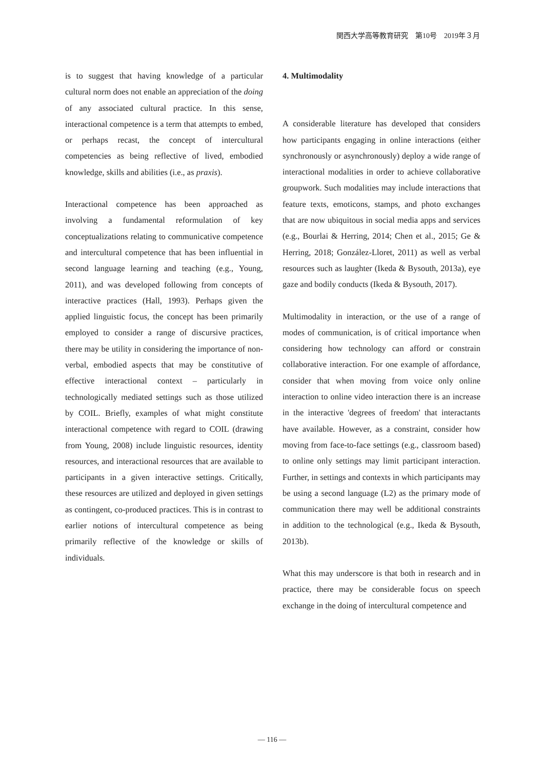関西大学高等教育研究　第10号　2019年３月
is to suggest that having knowledge of a particular cultural norm does not enable an appreciation of the doing of any associated cultural practice. In this sense, interactional competence is a term that attempts to embed, or perhaps recast, the concept of intercultural competencies as being reflective of lived, embodied knowledge, skills and abilities (i.e., as praxis).
Interactional competence has been approached as involving a fundamental reformulation of key conceptualizations relating to communicative competence and intercultural competence that has been influential in second language learning and teaching (e.g., Young, 2011), and was developed following from concepts of interactive practices (Hall, 1993). Perhaps given the applied linguistic focus, the concept has been primarily employed to consider a range of discursive practices, there may be utility in considering the importance of non-verbal, embodied aspects that may be constitutive of effective interactional context – particularly in technologically mediated settings such as those utilized by COIL. Briefly, examples of what might constitute interactional competence with regard to COIL (drawing from Young, 2008) include linguistic resources, identity resources, and interactional resources that are available to participants in a given interactive settings. Critically, these resources are utilized and deployed in given settings as contingent, co-produced practices. This is in contrast to earlier notions of intercultural competence as being primarily reflective of the knowledge or skills of individuals.
4. Multimodality
A considerable literature has developed that considers how participants engaging in online interactions (either synchronously or asynchronously) deploy a wide range of interactional modalities in order to achieve collaborative groupwork. Such modalities may include interactions that feature texts, emoticons, stamps, and photo exchanges that are now ubiquitous in social media apps and services (e.g., Bourlai & Herring, 2014; Chen et al., 2015; Ge & Herring, 2018; González-Lloret, 2011) as well as verbal resources such as laughter (Ikeda & Bysouth, 2013a), eye gaze and bodily conducts (Ikeda & Bysouth, 2017).
Multimodality in interaction, or the use of a range of modes of communication, is of critical importance when considering how technology can afford or constrain collaborative interaction. For one example of affordance, consider that when moving from voice only online interaction to online video interaction there is an increase in the interactive 'degrees of freedom' that interactants have available. However, as a constraint, consider how moving from face-to-face settings (e.g., classroom based) to online only settings may limit participant interaction. Further, in settings and contexts in which participants may be using a second language (L2) as the primary mode of communication there may well be additional constraints in addition to the technological (e.g., Ikeda & Bysouth, 2013b).
What this may underscore is that both in research and in practice, there may be considerable focus on speech exchange in the doing of intercultural competence and
— 116 —